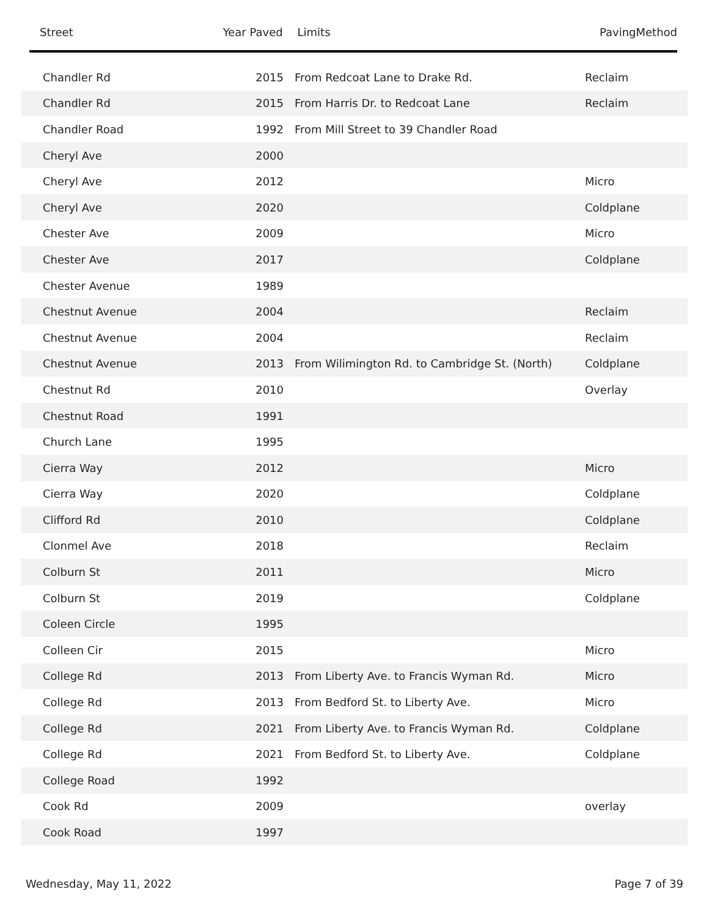| Street | Year Paved | Limits | PavingMethod |
| --- | --- | --- | --- |
| Chandler Rd | 2015 | From Redcoat Lane to Drake Rd. | Reclaim |
| Chandler Rd | 2015 | From Harris Dr. to Redcoat Lane | Reclaim |
| Chandler Road | 1992 | From Mill Street to 39 Chandler Road | |
| Cheryl Ave | 2000 | | |
| Cheryl Ave | 2012 | | Micro |
| Cheryl Ave | 2020 | | Coldplane |
| Chester Ave | 2009 | | Micro |
| Chester Ave | 2017 | | Coldplane |
| Chester Avenue | 1989 | | |
| Chestnut Avenue | 2004 | | Reclaim |
| Chestnut Avenue | 2004 | | Reclaim |
| Chestnut Avenue | 2013 | From Wilimington Rd. to Cambridge St. (North) | Coldplane |
| Chestnut Rd | 2010 | | Overlay |
| Chestnut Road | 1991 | | |
| Church Lane | 1995 | | |
| Cierra Way | 2012 | | Micro |
| Cierra Way | 2020 | | Coldplane |
| Clifford Rd | 2010 | | Coldplane |
| Clonmel Ave | 2018 | | Reclaim |
| Colburn St | 2011 | | Micro |
| Colburn St | 2019 | | Coldplane |
| Coleen Circle | 1995 | | |
| Colleen Cir | 2015 | | Micro |
| College Rd | 2013 | From Liberty Ave. to Francis Wyman Rd. | Micro |
| College Rd | 2013 | From Bedford St. to Liberty Ave. | Micro |
| College Rd | 2021 | From Liberty Ave. to Francis Wyman Rd. | Coldplane |
| College Rd | 2021 | From Bedford St. to Liberty Ave. | Coldplane |
| College Road | 1992 | | |
| Cook Rd | 2009 | | overlay |
| Cook Road | 1997 | | |
Wednesday, May 11, 2022 Page 7 of 39